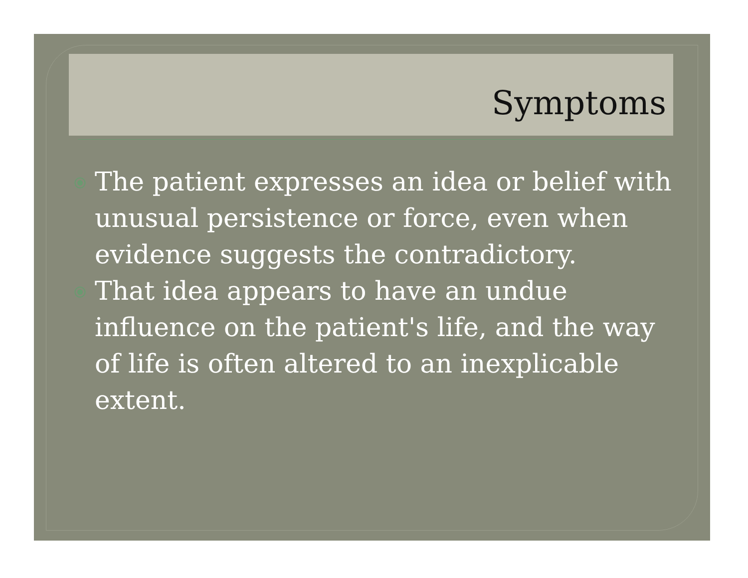Symptoms
⦿ The patient expresses an idea or belief with unusual persistence or force, even when evidence suggests the contradictory.
⦿ That idea appears to have an undue influence on the patient's life, and the way of life is often altered to an inexplicable extent.